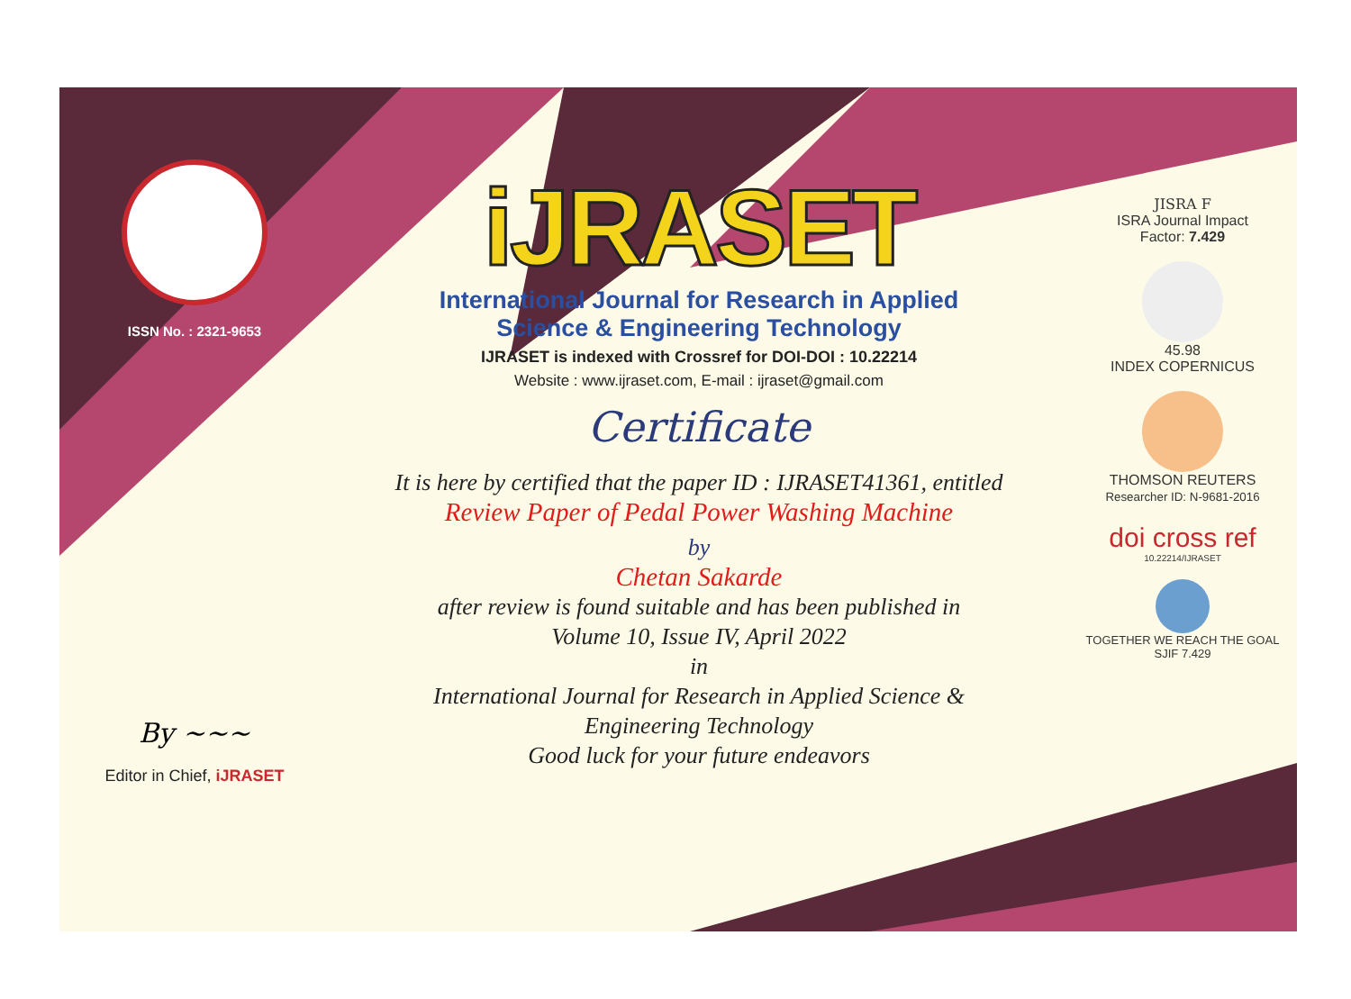ISSN No. : 2321-9653
By ~~~
Editor in Chief, iJRASET
iJRASET
International Journal for Research in Applied
Science & Engineering Technology
IJRASET is indexed with Crossref for DOI-DOI : 10.22214
Website : www.ijraset.com, E-mail : ijraset@gmail.com
Certificate
It is here by certified that the paper ID : IJRASET41361, entitled
Review Paper of Pedal Power Washing Machine
by
Chetan Sakarde
after review is found suitable and has been published in
Volume 10, Issue IV, April 2022
in
International Journal for Research in Applied Science &
Engineering Technology
Good luck for your future endeavors
JISRA F
ISRA Journal Impact
Factor: 7.429
45.98
INDEX COPERNICUS
THOMSON REUTERS
Researcher ID: N-9681-2016
doi cross ref
10.22214/IJRASET
TOGETHER WE REACH THE GOAL
SJIF 7.429